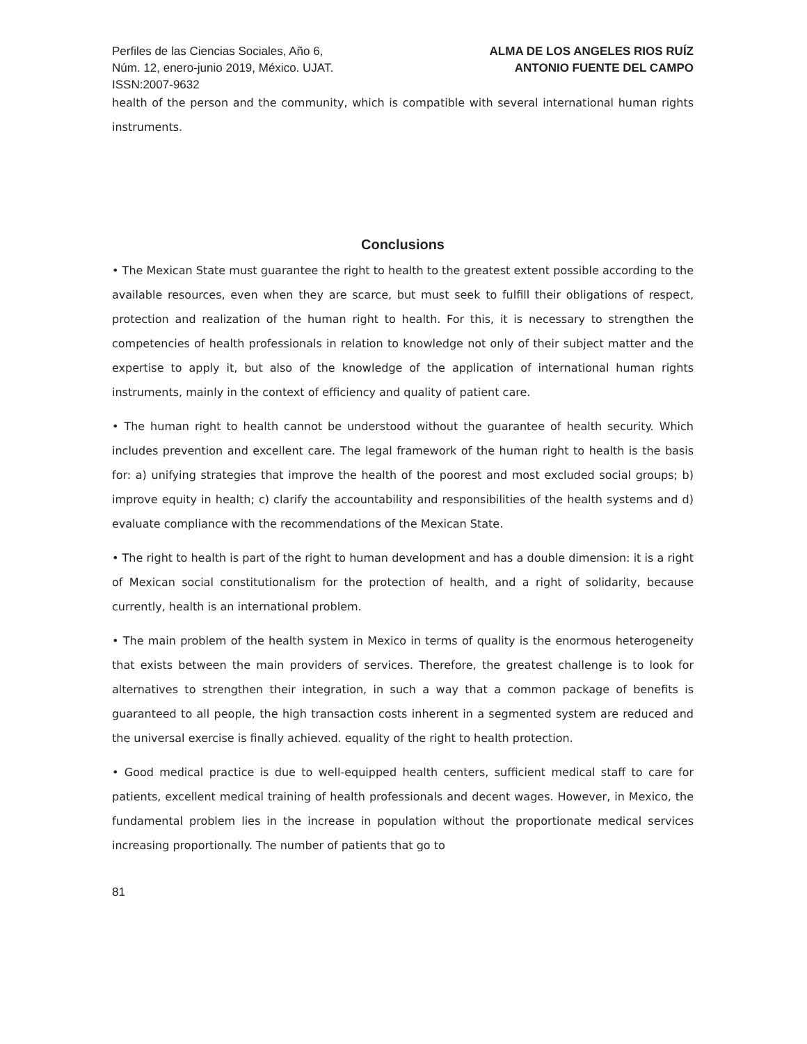Perfiles de las Ciencias Sociales, Año 6,
Núm. 12, enero-junio 2019, México. UJAT.
ISSN:2007-9632
ALMA DE LOS ANGELES RIOS RUÍZ
ANTONIO FUENTE DEL CAMPO
health of the person and the community, which is compatible with several international human rights instruments.
Conclusions
• The Mexican State must guarantee the right to health to the greatest extent possible according to the available resources, even when they are scarce, but must seek to fulfill their obligations of respect, protection and realization of the human right to health. For this, it is necessary to strengthen the competencies of health professionals in relation to knowledge not only of their subject matter and the expertise to apply it, but also of the knowledge of the application of international human rights instruments, mainly in the context of efficiency and quality of patient care.
• The human right to health cannot be understood without the guarantee of health security. Which includes prevention and excellent care. The legal framework of the human right to health is the basis for: a) unifying strategies that improve the health of the poorest and most excluded social groups; b) improve equity in health; c) clarify the accountability and responsibilities of the health systems and d) evaluate compliance with the recommendations of the Mexican State.
• The right to health is part of the right to human development and has a double dimension: it is a right of Mexican social constitutionalism for the protection of health, and a right of solidarity, because currently, health is an international problem.
• The main problem of the health system in Mexico in terms of quality is the enormous heterogeneity that exists between the main providers of services. Therefore, the greatest challenge is to look for alternatives to strengthen their integration, in such a way that a common package of benefits is guaranteed to all people, the high transaction costs inherent in a segmented system are reduced and the universal exercise is finally achieved. equality of the right to health protection.
• Good medical practice is due to well-equipped health centers, sufficient medical staff to care for patients, excellent medical training of health professionals and decent wages. However, in Mexico, the fundamental problem lies in the increase in population without the proportionate medical services increasing proportionally. The number of patients that go to
81